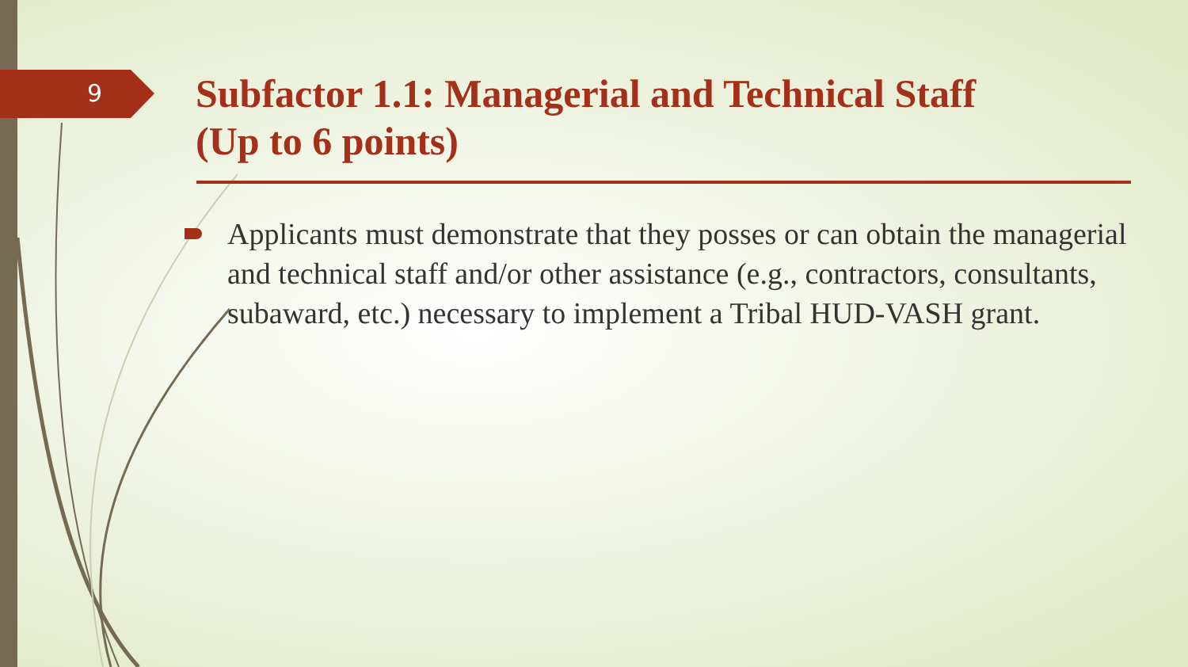9
Subfactor 1.1: Managerial and Technical Staff
(Up to 6 points)
Applicants must demonstrate that they posses or can obtain the managerial and technical staff and/or other assistance (e.g., contractors, consultants, subaward, etc.) necessary to implement a Tribal HUD-VASH grant.